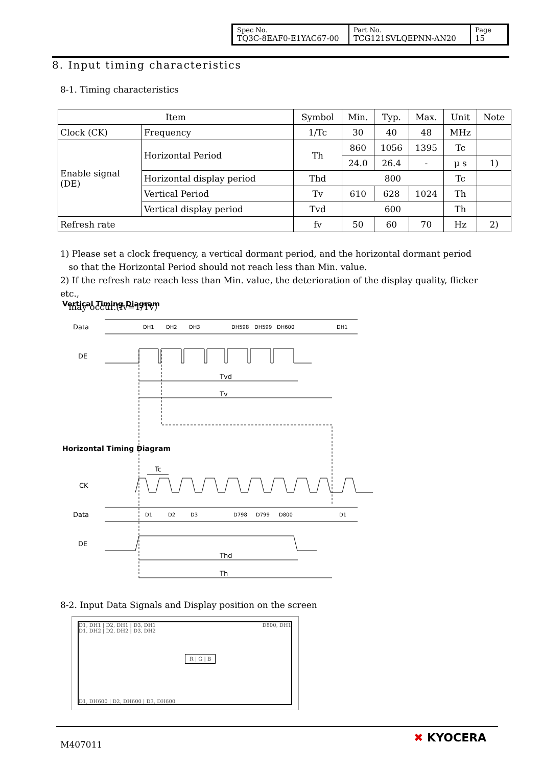| Spec No. TQ3C-8EAF0-E1YAC67-00 | Part No. TCG121SVLQEPNN-AN20 | Page 15 |
8. Input timing characteristics
8-1. Timing characteristics
| Item | | Symbol | Min. | Typ. | Max. | Unit | Note |
| --- | --- | --- | --- | --- | --- | --- | --- |
| Clock (CK) | Frequency | 1/Tc | 30 | 40 | 48 | MHz | |
| Enable signal (DE) | Horizontal Period | Th | 860 | 1056 | 1395 | Tc | |
| | | | 24.0 | 26.4 | - | μ s | 1) |
| | Horizontal display period | Thd | 800 | | | Tc | |
| | Vertical Period | Tv | 610 | 628 | 1024 | Th | |
| | Vertical display period | Tvd | 600 | | | Th | |
| Refresh rate | | fv | 50 | 60 | 70 | Hz | 2) |
1) Please set a clock frequency, a vertical dormant period, and the horizontal dormant period
so that the Horizontal Period should not reach less than Min. value.
2) If the refresh rate reach less than Min. value, the deterioration of the display quality, flicker etc.,
may occur.(fv=1/Tv)
Vertical Timing Diagram
Data
DH1
DH2
DH3
DH598
DH599
DH600
DH1
DE
Tvd
Tv
Horizontal Timing Diagram
Tc
CK
Data
D1
D2
D3
D798
D799
D800
D1
DE
Thd
Th
8-2. Input Data Signals and Display position on the screen
D1, DH1 | D2, DH1 | D3, DH1
D1, DH2 | D2, DH2 | D3, DH2
D800, DH1
R | G | B
D1, DH600 | D2, DH600 | D3, DH600
M407011 ✖ KYOCERA